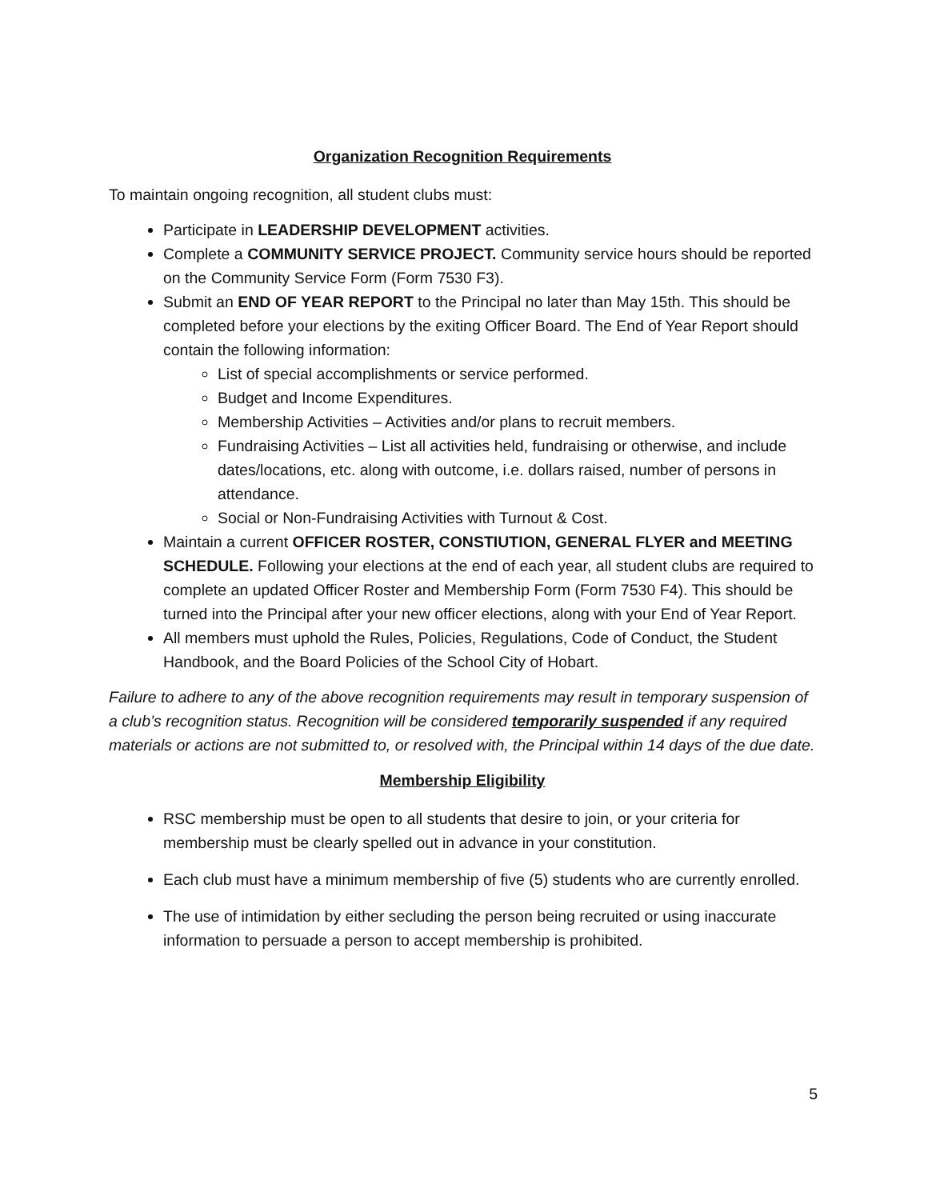Organization Recognition Requirements
To maintain ongoing recognition, all student clubs must:
Participate in LEADERSHIP DEVELOPMENT activities.
Complete a COMMUNITY SERVICE PROJECT. Community service hours should be reported on the Community Service Form (Form 7530 F3).
Submit an END OF YEAR REPORT to the Principal no later than May 15th. This should be completed before your elections by the exiting Officer Board. The End of Year Report should contain the following information:
List of special accomplishments or service performed.
Budget and Income Expenditures.
Membership Activities – Activities and/or plans to recruit members.
Fundraising Activities – List all activities held, fundraising or otherwise, and include dates/locations, etc. along with outcome, i.e. dollars raised, number of persons in attendance.
Social or Non-Fundraising Activities with Turnout & Cost.
Maintain a current OFFICER ROSTER, CONSTIUTION, GENERAL FLYER and MEETING SCHEDULE. Following your elections at the end of each year, all student clubs are required to complete an updated Officer Roster and Membership Form (Form 7530 F4). This should be turned into the Principal after your new officer elections, along with your End of Year Report.
All members must uphold the Rules, Policies, Regulations, Code of Conduct, the Student Handbook, and the Board Policies of the School City of Hobart.
Failure to adhere to any of the above recognition requirements may result in temporary suspension of a club’s recognition status. Recognition will be considered temporarily suspended if any required materials or actions are not submitted to, or resolved with, the Principal within 14 days of the due date.
Membership Eligibility
RSC membership must be open to all students that desire to join, or your criteria for membership must be clearly spelled out in advance in your constitution.
Each club must have a minimum membership of five (5) students who are currently enrolled.
The use of intimidation by either secluding the person being recruited or using inaccurate information to persuade a person to accept membership is prohibited.
5